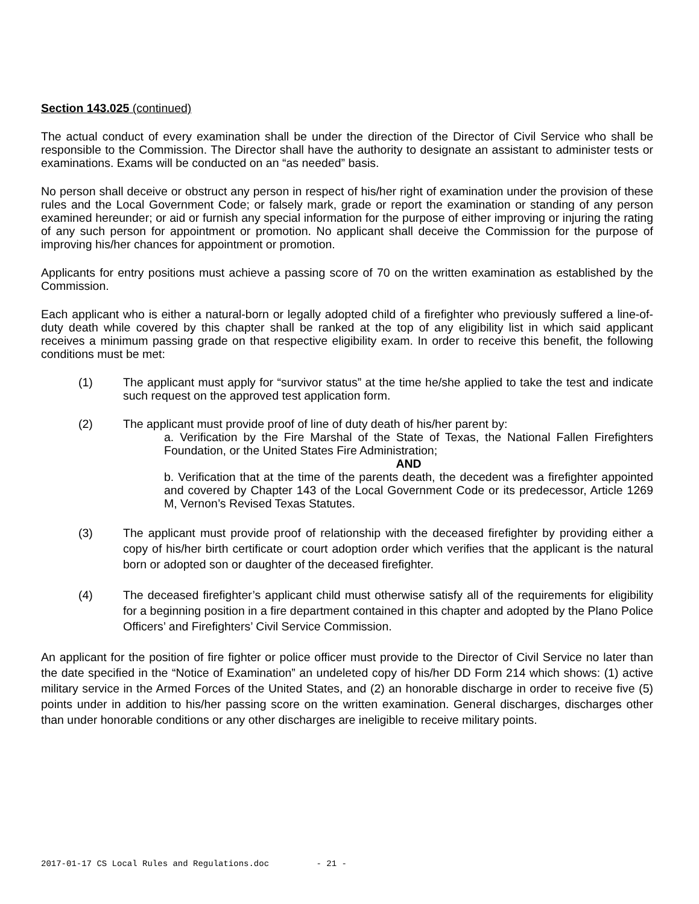Section 143.025 (continued)
The actual conduct of every examination shall be under the direction of the Director of Civil Service who shall be responsible to the Commission. The Director shall have the authority to designate an assistant to administer tests or examinations. Exams will be conducted on an “as needed” basis.
No person shall deceive or obstruct any person in respect of his/her right of examination under the provision of these rules and the Local Government Code; or falsely mark, grade or report the examination or standing of any person examined hereunder; or aid or furnish any special information for the purpose of either improving or injuring the rating of any such person for appointment or promotion. No applicant shall deceive the Commission for the purpose of improving his/her chances for appointment or promotion.
Applicants for entry positions must achieve a passing score of 70 on the written examination as established by the Commission.
Each applicant who is either a natural-born or legally adopted child of a firefighter who previously suffered a line-of-duty death while covered by this chapter shall be ranked at the top of any eligibility list in which said applicant receives a minimum passing grade on that respective eligibility exam. In order to receive this benefit, the following conditions must be met:
(1) The applicant must apply for “survivor status” at the time he/she applied to take the test and indicate such request on the approved test application form.
(2) The applicant must provide proof of line of duty death of his/her parent by:
a. Verification by the Fire Marshal of the State of Texas, the National Fallen Firefighters Foundation, or the United States Fire Administration;
AND
b. Verification that at the time of the parents death, the decedent was a firefighter appointed and covered by Chapter 143 of the Local Government Code or its predecessor, Article 1269 M, Vernon’s Revised Texas Statutes.
(3) The applicant must provide proof of relationship with the deceased firefighter by providing either a copy of his/her birth certificate or court adoption order which verifies that the applicant is the natural born or adopted son or daughter of the deceased firefighter.
(4) The deceased firefighter’s applicant child must otherwise satisfy all of the requirements for eligibility for a beginning position in a fire department contained in this chapter and adopted by the Plano Police Officers’ and Firefighters’ Civil Service Commission.
An applicant for the position of fire fighter or police officer must provide to the Director of Civil Service no later than the date specified in the “Notice of Examination” an undeleted copy of his/her DD Form 214 which shows: (1) active military service in the Armed Forces of the United States, and (2) an honorable discharge in order to receive five (5) points under in addition to his/her passing score on the written examination. General discharges, discharges other than under honorable conditions or any other discharges are ineligible to receive military points.
2017-01-17 CS Local Rules and Regulations.doc - 21 -